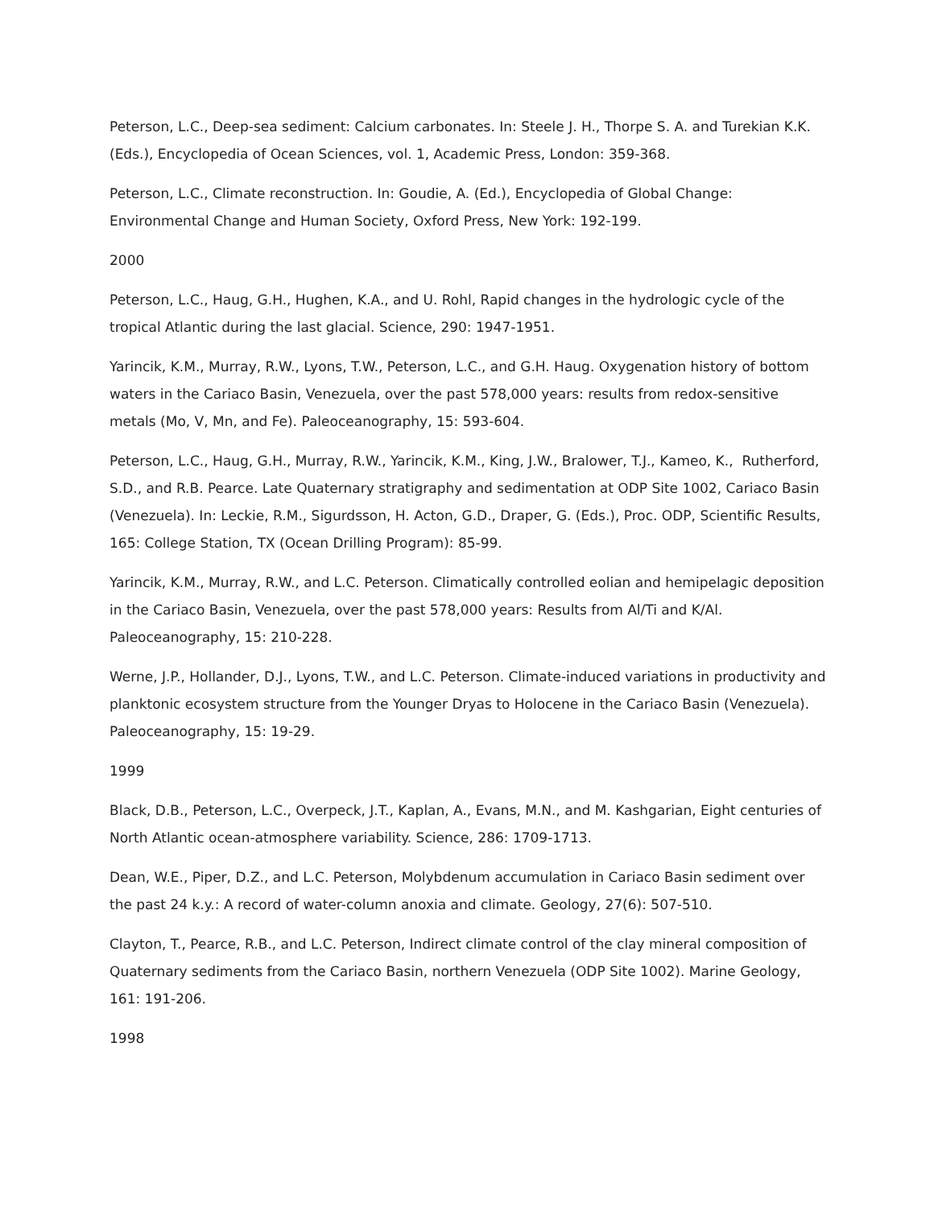Peterson, L.C., Deep-sea sediment: Calcium carbonates. In: Steele J. H., Thorpe S. A. and Turekian K.K. (Eds.), Encyclopedia of Ocean Sciences, vol. 1, Academic Press, London: 359-368.
Peterson, L.C., Climate reconstruction. In: Goudie, A. (Ed.), Encyclopedia of Global Change: Environmental Change and Human Society, Oxford Press, New York: 192-199.
2000
Peterson, L.C., Haug, G.H., Hughen, K.A., and U. Rohl, Rapid changes in the hydrologic cycle of the tropical Atlantic during the last glacial. Science, 290: 1947-1951.
Yarincik, K.M., Murray, R.W., Lyons, T.W., Peterson, L.C., and G.H. Haug. Oxygenation history of bottom waters in the Cariaco Basin, Venezuela, over the past 578,000 years: results from redox-sensitive metals (Mo, V, Mn, and Fe). Paleoceanography, 15: 593-604.
Peterson, L.C., Haug, G.H., Murray, R.W., Yarincik, K.M., King, J.W., Bralower, T.J., Kameo, K., Rutherford, S.D., and R.B. Pearce. Late Quaternary stratigraphy and sedimentation at ODP Site 1002, Cariaco Basin (Venezuela). In: Leckie, R.M., Sigurdsson, H. Acton, G.D., Draper, G. (Eds.), Proc. ODP, Scientific Results, 165: College Station, TX (Ocean Drilling Program): 85-99.
Yarincik, K.M., Murray, R.W., and L.C. Peterson. Climatically controlled eolian and hemipelagic deposition in the Cariaco Basin, Venezuela, over the past 578,000 years: Results from Al/Ti and K/Al. Paleoceanography, 15: 210-228.
Werne, J.P., Hollander, D.J., Lyons, T.W., and L.C. Peterson. Climate-induced variations in productivity and planktonic ecosystem structure from the Younger Dryas to Holocene in the Cariaco Basin (Venezuela). Paleoceanography, 15: 19-29.
1999
Black, D.B., Peterson, L.C., Overpeck, J.T., Kaplan, A., Evans, M.N., and M. Kashgarian, Eight centuries of North Atlantic ocean-atmosphere variability. Science, 286: 1709-1713.
Dean, W.E., Piper, D.Z., and L.C. Peterson, Molybdenum accumulation in Cariaco Basin sediment over the past 24 k.y.: A record of water-column anoxia and climate. Geology, 27(6): 507-510.
Clayton, T., Pearce, R.B., and L.C. Peterson, Indirect climate control of the clay mineral composition of Quaternary sediments from the Cariaco Basin, northern Venezuela (ODP Site 1002). Marine Geology, 161: 191-206.
1998